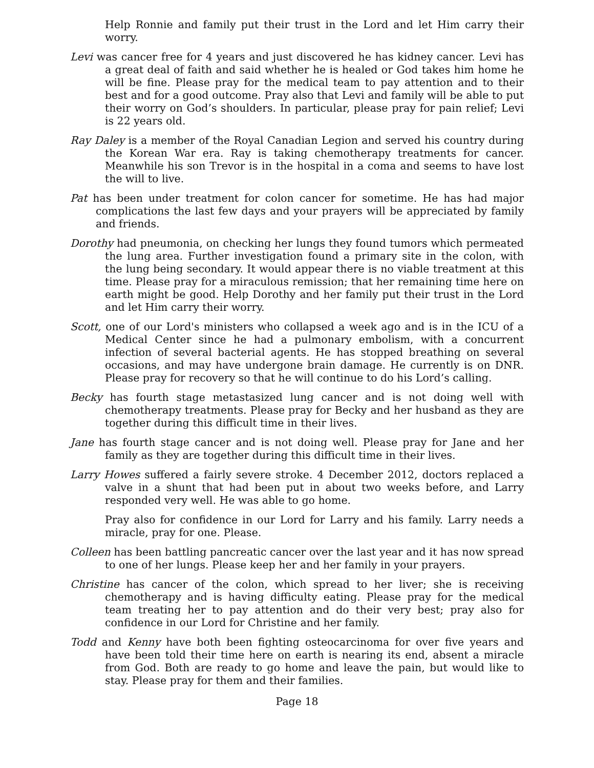Help Ronnie and family put their trust in the Lord and let Him carry their worry.
Levi was cancer free for 4 years and just discovered he has kidney cancer. Levi has a great deal of faith and said whether he is healed or God takes him home he will be fine. Please pray for the medical team to pay attention and to their best and for a good outcome. Pray also that Levi and family will be able to put their worry on God’s shoulders. In particular, please pray for pain relief; Levi is 22 years old.
Ray Daley is a member of the Royal Canadian Legion and served his country during the Korean War era. Ray is taking chemotherapy treatments for cancer. Meanwhile his son Trevor is in the hospital in a coma and seems to have lost the will to live.
Pat has been under treatment for colon cancer for sometime. He has had major complications the last few days and your prayers will be appreciated by family and friends.
Dorothy had pneumonia, on checking her lungs they found tumors which permeated the lung area. Further investigation found a primary site in the colon, with the lung being secondary. It would appear there is no viable treatment at this time. Please pray for a miraculous remission; that her remaining time here on earth might be good. Help Dorothy and her family put their trust in the Lord and let Him carry their worry.
Scott, one of our Lord's ministers who collapsed a week ago and is in the ICU of a Medical Center since he had a pulmonary embolism, with a concurrent infection of several bacterial agents. He has stopped breathing on several occasions, and may have undergone brain damage. He currently is on DNR. Please pray for recovery so that he will continue to do his Lord’s calling.
Becky has fourth stage metastasized lung cancer and is not doing well with chemotherapy treatments. Please pray for Becky and her husband as they are together during this difficult time in their lives.
Jane has fourth stage cancer and is not doing well. Please pray for Jane and her family as they are together during this difficult time in their lives.
Larry Howes suffered a fairly severe stroke. 4 December 2012, doctors replaced a valve in a shunt that had been put in about two weeks before, and Larry responded very well. He was able to go home.
Pray also for confidence in our Lord for Larry and his family. Larry needs a miracle, pray for one. Please.
Colleen has been battling pancreatic cancer over the last year and it has now spread to one of her lungs. Please keep her and her family in your prayers.
Christine has cancer of the colon, which spread to her liver; she is receiving chemotherapy and is having difficulty eating. Please pray for the medical team treating her to pay attention and do their very best; pray also for confidence in our Lord for Christine and her family.
Todd and Kenny have both been fighting osteocarcinoma for over five years and have been told their time here on earth is nearing its end, absent a miracle from God. Both are ready to go home and leave the pain, but would like to stay. Please pray for them and their families.
Page 18